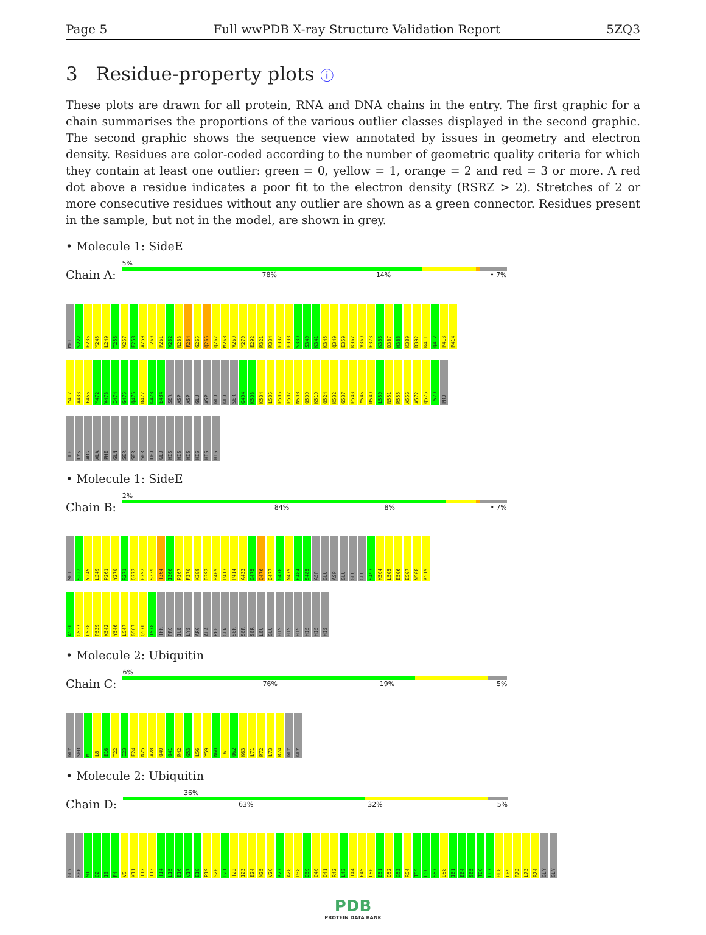Page 5 Full wwPDB X-ray Structure Validation Report 5ZQ3
3 Residue-property plots ⓘ
These plots are drawn for all protein, RNA and DNA chains in the entry. The first graphic for a chain summarises the proportions of the various outlier classes displayed in the second graphic. The second graphic shows the sequence view annotated by issues in geometry and electron density. Residues are color-coded according to the number of geometric quality criteria for which they contain at least one outlier: green = 0, yellow = 1, orange = 2 and red = 3 or more. A red dot above a residue indicates a poor fit to the electron density (RSRZ > 2). Stretches of 2 or more consecutive residues without any outlier are shown as a green connector. Residues present in the sample, but not in the model, are shown in grey.
• Molecule 1: SideE
Chain A:
5%
78% 14% • 7%
MET S222 E235 Y245 L249 T256 V257 E258 A259 T260 P261 V262 N263 F264 G265 Q266 Q267 M268 V269 Y270 E292 R321 R334 E337 E338 S339 S340 K341 K345 Q349 E359 K362 V369 E373 K386 D387 H388 K389 D392 K411 Q412 P413 P414
Y417 A433 F455 Y472 V473 I474 G475 Q476 D477 G478 E484 SER ASP ASP GLU ASP GLU GLU SER G494 K503 K504 L505 E506 E507 N508 Q509 K519 Q524 K532 G537 E543 Y546 R549 L550 N551 R555 A556 A572 Q575 T579 PRO
ILE LYS ARG ALA PHE GLN SER SER SER LEU GLU HIS HIS HIS HIS HIS HIS
• Molecule 1: SideE
Chain B:
2%
84% 8% • 7%
MET S222 Y245 L249 P261 Y270 R271 Q272 E292 S339 T364 I366 P367 F370 K389 D392 R409 P413 P414 A433 G475 Q476 D477 G478 N479 E484 S485 ASP GLU ASP GLU GLU GLU S493 K504 L505 E506 E507 N508 K519
A530 G537 L538 P539 K542 Y546 L547 G567 Q570 I578 THR PRO ILE LYS ARG ALA PHE GLN SER SER SER LEU GLU HIS HIS HIS HIS HIS HIS
• Molecule 2: Ubiquitin
Chain C:
6%
76% 19% 5%
GLY SER M1 L8 E16 T22 I23 E24 N25 A28 Q40 Q41 R42 G53 L56 Y59 N60 I61 Q62 K63 L71 R72 L73 R74 GLY GLY
• Molecule 2: Ubiquitin
Chain D:
36%
63% 32% 5%
GLY SER M1 Q2 I3 F4 V5 K11 T12 I13 T14 L15 E16 V17 E18 P19 S20 D21 T22 I23 E24 N25 V26 K27 A28 P38 D39 Q40 Q41 R42 L43 I44 F45 L50 E51 D52 G53 R54 T55 L56 S57 D58 I61 E64 S65 T66 L67 H68 L69 R72 L73 R74 GLY GLY
PDB
PROTEIN DATA BANK